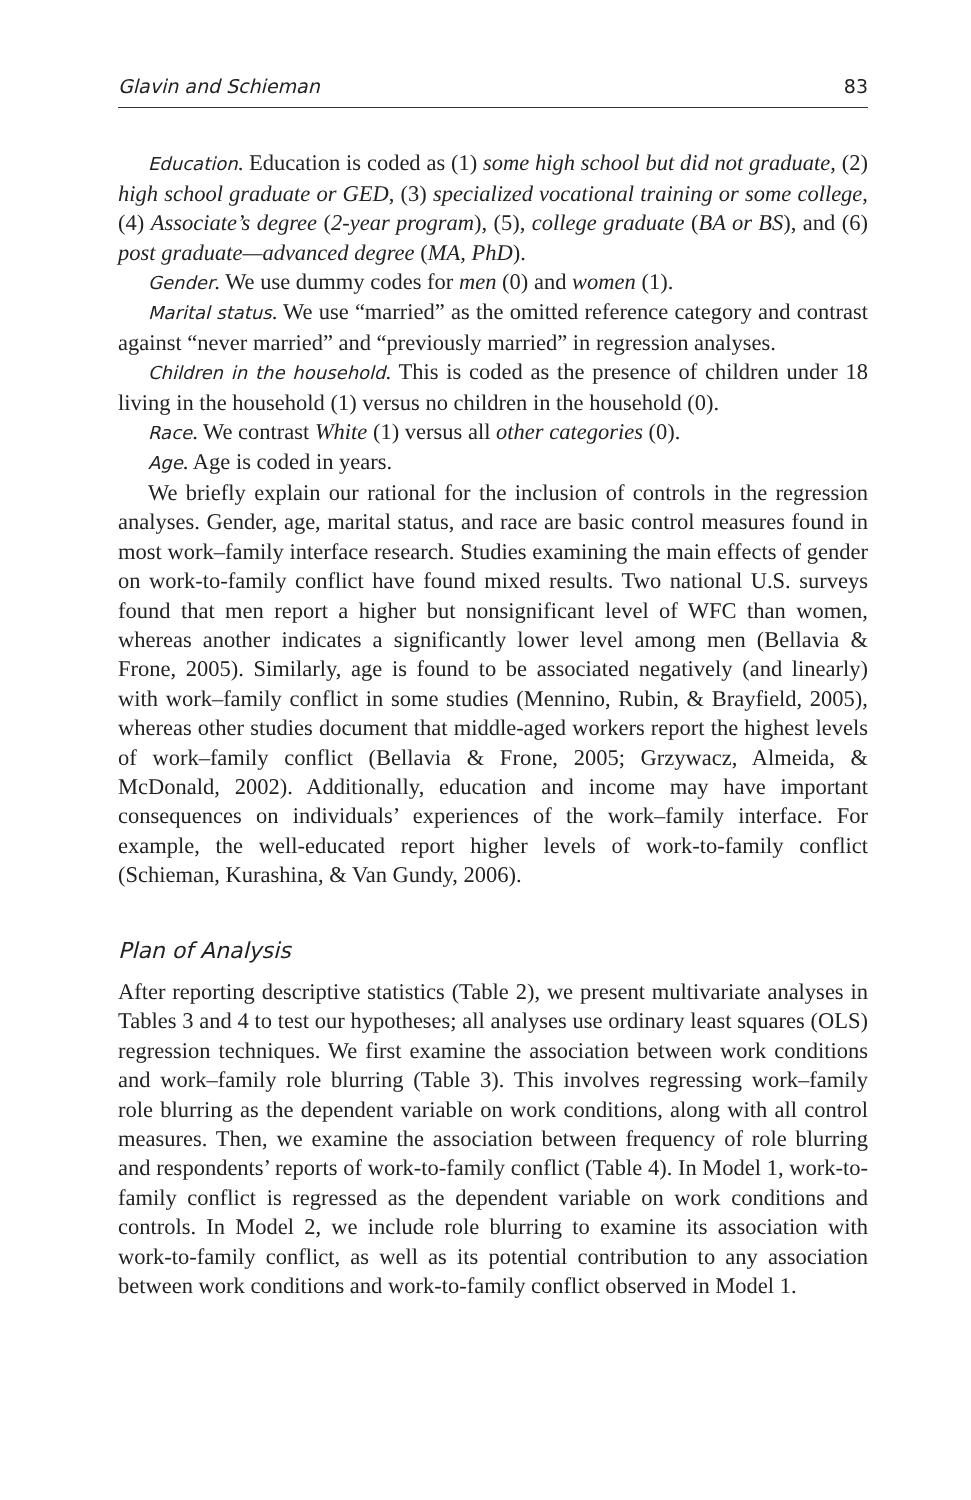Glavin and Schieman 83
Education. Education is coded as (1) some high school but did not graduate, (2) high school graduate or GED, (3) specialized vocational training or some college, (4) Associate’s degree (2-year program), (5), college graduate (BA or BS), and (6) post graduate—advanced degree (MA, PhD).
Gender. We use dummy codes for men (0) and women (1).
Marital status. We use “married” as the omitted reference category and contrast against “never married” and “previously married” in regression analyses.
Children in the household. This is coded as the presence of children under 18 living in the household (1) versus no children in the household (0).
Race. We contrast White (1) versus all other categories (0).
Age. Age is coded in years.
We briefly explain our rational for the inclusion of controls in the regression analyses. Gender, age, marital status, and race are basic control measures found in most work–family interface research. Studies examining the main effects of gender on work-to-family conflict have found mixed results. Two national U.S. surveys found that men report a higher but nonsignificant level of WFC than women, whereas another indicates a significantly lower level among men (Bellavia & Frone, 2005). Similarly, age is found to be associated negatively (and linearly) with work–family conflict in some studies (Mennino, Rubin, & Brayfield, 2005), whereas other studies document that middle-aged workers report the highest levels of work–family conflict (Bellavia & Frone, 2005; Grzywacz, Almeida, & McDonald, 2002). Additionally, education and income may have important consequences on individuals’ experiences of the work–family interface. For example, the well-educated report higher levels of work-to-family conflict (Schieman, Kurashina, & Van Gundy, 2006).
Plan of Analysis
After reporting descriptive statistics (Table 2), we present multivariate analyses in Tables 3 and 4 to test our hypotheses; all analyses use ordinary least squares (OLS) regression techniques. We first examine the association between work conditions and work–family role blurring (Table 3). This involves regressing work–family role blurring as the dependent variable on work conditions, along with all control measures. Then, we examine the association between frequency of role blurring and respondents’ reports of work-to-family conflict (Table 4). In Model 1, work-to-family conflict is regressed as the dependent variable on work conditions and controls. In Model 2, we include role blurring to examine its association with work-to-family conflict, as well as its potential contribution to any association between work conditions and work-to-family conflict observed in Model 1.